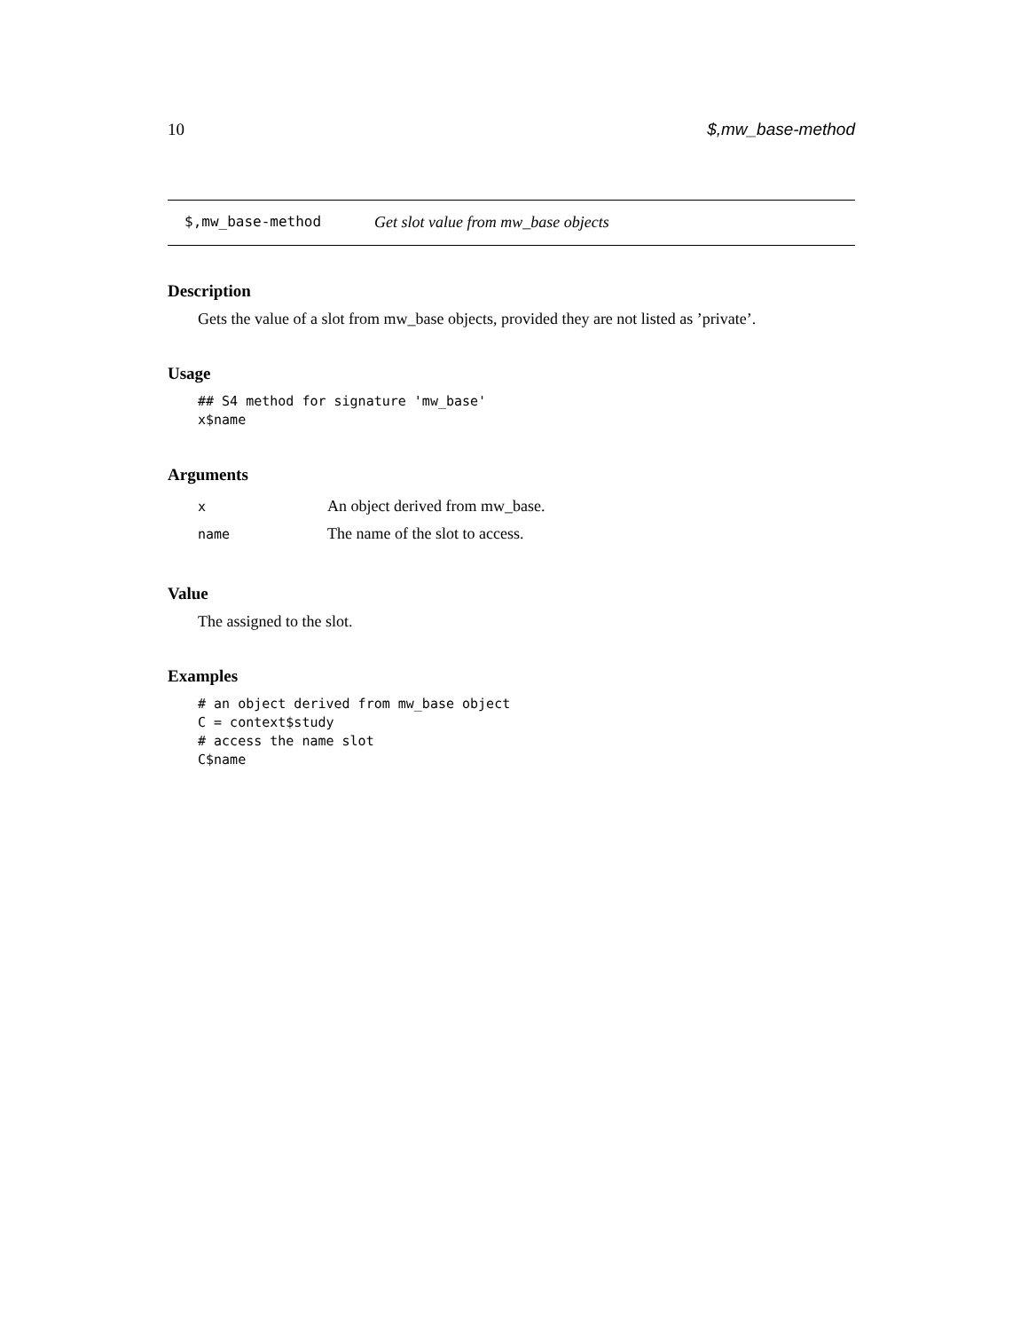10 $,mw_base-method
$,mw_base-method Get slot value from mw_base objects
Description
Gets the value of a slot from mw_base objects, provided they are not listed as ’private’.
Usage
## S4 method for signature 'mw_base'
x$name
Arguments
| x | An object derived from mw_base. |
| name | The name of the slot to access. |
Value
The assigned to the slot.
Examples
# an object derived from mw_base object
C = context$study
# access the name slot
C$name